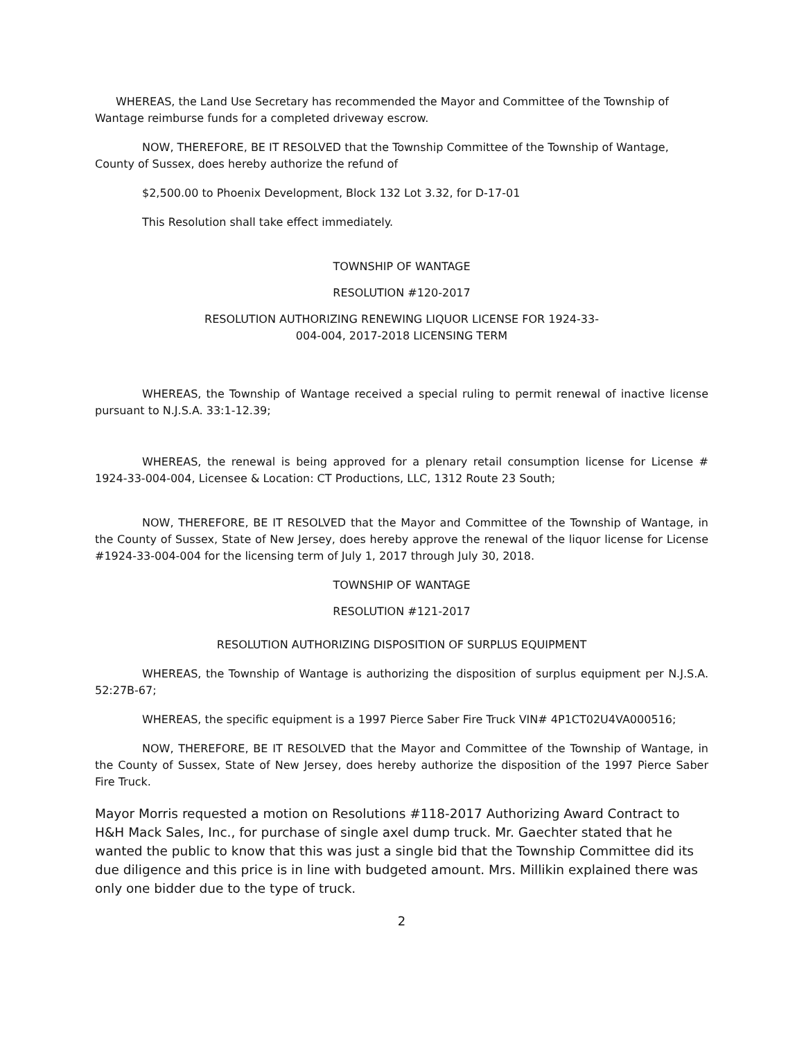WHEREAS, the Land Use Secretary has recommended the Mayor and Committee of the Township of Wantage reimburse funds for a completed driveway escrow.
NOW, THEREFORE, BE IT RESOLVED that the Township Committee of the Township of Wantage, County of Sussex, does hereby authorize the refund of
$2,500.00 to Phoenix Development, Block 132 Lot 3.32, for D-17-01
This Resolution shall take effect immediately.
TOWNSHIP OF WANTAGE
RESOLUTION #120-2017
RESOLUTION AUTHORIZING RENEWING LIQUOR LICENSE FOR 1924-33-
004-004, 2017-2018 LICENSING TERM
WHEREAS, the Township of Wantage received a special ruling to permit renewal of inactive license pursuant to N.J.S.A. 33:1-12.39;
WHEREAS, the renewal is being approved for a plenary retail consumption license for License # 1924-33-004-004, Licensee & Location: CT Productions, LLC, 1312 Route 23 South;
NOW, THEREFORE, BE IT RESOLVED that the Mayor and Committee of the Township of Wantage, in the County of Sussex, State of New Jersey, does hereby approve the renewal of the liquor license for License #1924-33-004-004 for the licensing term of July 1, 2017 through July 30, 2018.
TOWNSHIP OF WANTAGE
RESOLUTION #121-2017
RESOLUTION AUTHORIZING DISPOSITION OF SURPLUS EQUIPMENT
WHEREAS, the Township of Wantage is authorizing the disposition of surplus equipment per N.J.S.A. 52:27B-67;
WHEREAS, the specific equipment is a 1997 Pierce Saber Fire Truck VIN# 4P1CT02U4VA000516;
NOW, THEREFORE, BE IT RESOLVED that the Mayor and Committee of the Township of Wantage, in the County of Sussex, State of New Jersey, does hereby authorize the disposition of the 1997 Pierce Saber Fire Truck.
Mayor Morris requested a motion on Resolutions #118-2017 Authorizing Award Contract to H&H Mack Sales, Inc., for purchase of single axel dump truck. Mr. Gaechter stated that he wanted the public to know that this was just a single bid that the Township Committee did its due diligence and this price is in line with budgeted amount. Mrs. Millikin explained there was only one bidder due to the type of truck.
2